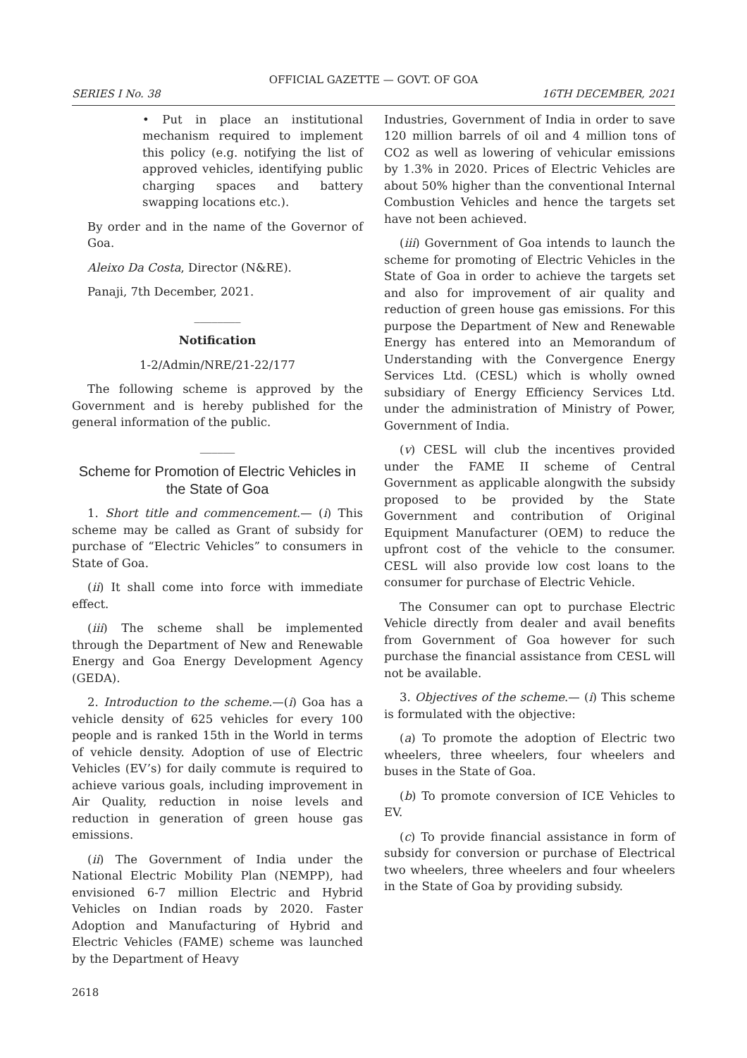OFFICIAL GAZETTE — GOVT. OF GOA
SERIES I No. 38 16TH DECEMBER, 2021
• Put in place an institutional mechanism required to implement this policy (e.g. notifying the list of approved vehicles, identifying public charging spaces and battery swapping locations etc.).
By order and in the name of the Governor of Goa.
Aleixo Da Costa, Director (N&RE).
Panaji, 7th December, 2021.
________
Notification
1-2/Admin/NRE/21-22/177
The following scheme is approved by the Government and is hereby published for the general information of the public.
______
Scheme for Promotion of Electric Vehicles in the State of Goa
1. Short title and commencement.— (i) This scheme may be called as Grant of subsidy for purchase of “Electric Vehicles” to consumers in State of Goa.
(ii) It shall come into force with immediate effect.
(iii) The scheme shall be implemented through the Department of New and Renewable Energy and Goa Energy Development Agency (GEDA).
2. Introduction to the scheme.—(i) Goa has a vehicle density of 625 vehicles for every 100 people and is ranked 15th in the World in terms of vehicle density. Adoption of use of Electric Vehicles (EV’s) for daily commute is required to achieve various goals, including improvement in Air Quality, reduction in noise levels and reduction in generation of green house gas emissions.
(ii) The Government of India under the National Electric Mobility Plan (NEMPP), had envisioned 6-7 million Electric and Hybrid Vehicles on Indian roads by 2020. Faster Adoption and Manufacturing of Hybrid and Electric Vehicles (FAME) scheme was launched by the Department of Heavy
Industries, Government of India in order to save 120 million barrels of oil and 4 million tons of CO2 as well as lowering of vehicular emissions by 1.3% in 2020. Prices of Electric Vehicles are about 50% higher than the conventional Internal Combustion Vehicles and hence the targets set have not been achieved.
(iii) Government of Goa intends to launch the scheme for promoting of Electric Vehicles in the State of Goa in order to achieve the targets set and also for improvement of air quality and reduction of green house gas emissions. For this purpose the Department of New and Renewable Energy has entered into an Memorandum of Understanding with the Convergence Energy Services Ltd. (CESL) which is wholly owned subsidiary of Energy Efficiency Services Ltd. under the administration of Ministry of Power, Government of India.
(v) CESL will club the incentives provided under the FAME II scheme of Central Government as applicable alongwith the subsidy proposed to be provided by the State Government and contribution of Original Equipment Manufacturer (OEM) to reduce the upfront cost of the vehicle to the consumer. CESL will also provide low cost loans to the consumer for purchase of Electric Vehicle.
The Consumer can opt to purchase Electric Vehicle directly from dealer and avail benefits from Government of Goa however for such purchase the financial assistance from CESL will not be available.
3. Objectives of the scheme.— (i) This scheme is formulated with the objective:
(a) To promote the adoption of Electric two wheelers, three wheelers, four wheelers and buses in the State of Goa.
(b) To promote conversion of ICE Vehicles to EV.
(c) To provide financial assistance in form of subsidy for conversion or purchase of Electrical two wheelers, three wheelers and four wheelers in the State of Goa by providing subsidy.
2618